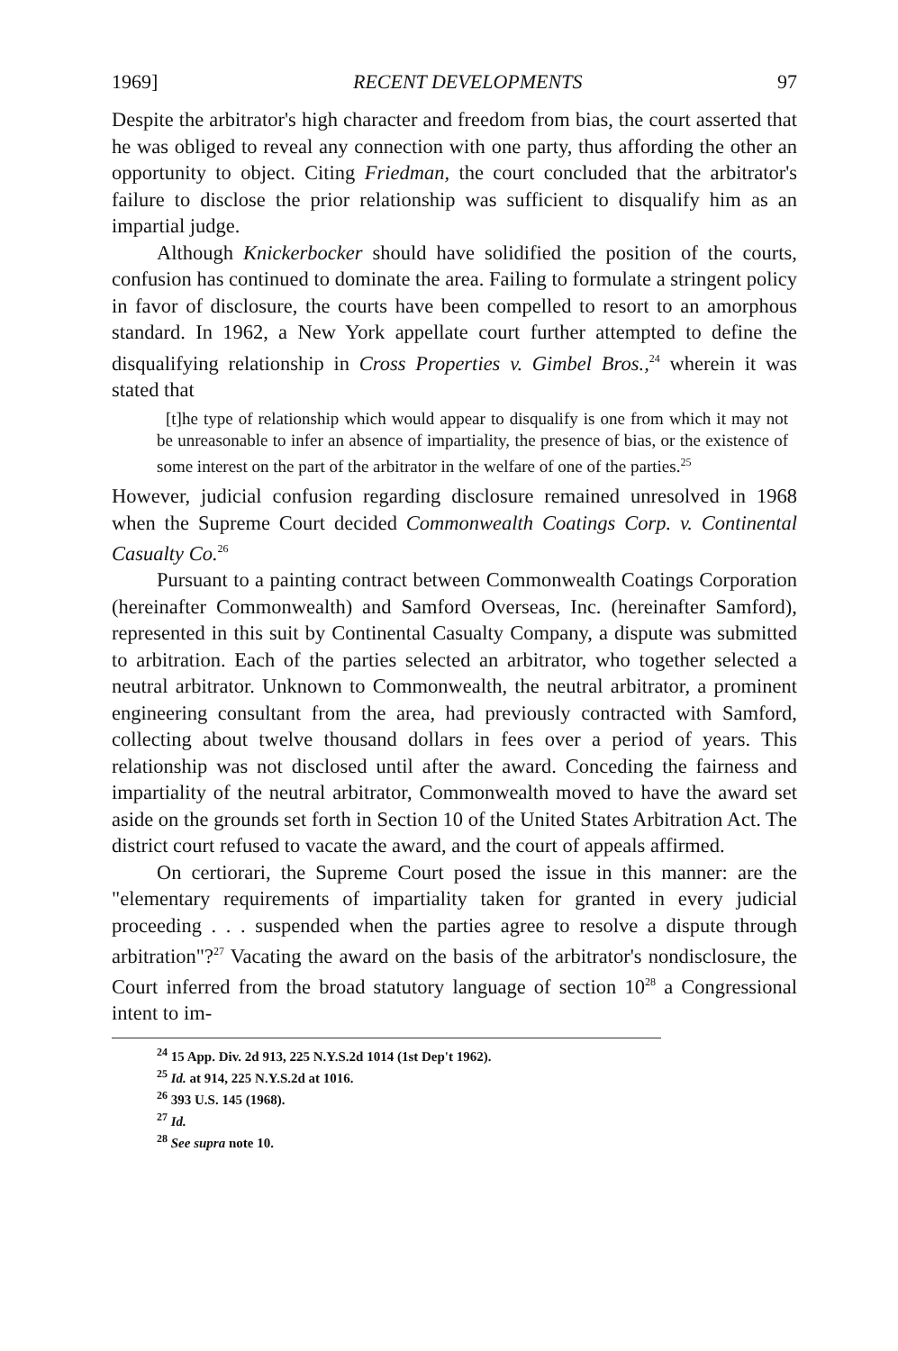1969] RECENT DEVELOPMENTS 97
Despite the arbitrator's high character and freedom from bias, the court asserted that he was obliged to reveal any connection with one party, thus affording the other an opportunity to object. Citing Friedman, the court concluded that the arbitrator's failure to disclose the prior relationship was sufficient to disqualify him as an impartial judge.
Although Knickerbocker should have solidified the position of the courts, confusion has continued to dominate the area. Failing to formulate a stringent policy in favor of disclosure, the courts have been compelled to resort to an amorphous standard. In 1962, a New York appellate court further attempted to define the disqualifying relationship in Cross Properties v. Gimbel Bros.,<sup>24</sup> wherein it was stated that
[t]he type of relationship which would appear to disqualify is one from which it may not be unreasonable to infer an absence of impartiality, the presence of bias, or the existence of some interest on the part of the arbitrator in the welfare of one of the parties.<sup>25</sup>
However, judicial confusion regarding disclosure remained unresolved in 1968 when the Supreme Court decided Commonwealth Coatings Corp. v. Continental Casualty Co.<sup>26</sup>
Pursuant to a painting contract between Commonwealth Coatings Corporation (hereinafter Commonwealth) and Samford Overseas, Inc. (hereinafter Samford), represented in this suit by Continental Casualty Company, a dispute was submitted to arbitration. Each of the parties selected an arbitrator, who together selected a neutral arbitrator. Unknown to Commonwealth, the neutral arbitrator, a prominent engineering consultant from the area, had previously contracted with Samford, collecting about twelve thousand dollars in fees over a period of years. This relationship was not disclosed until after the award. Conceding the fairness and impartiality of the neutral arbitrator, Commonwealth moved to have the award set aside on the grounds set forth in Section 10 of the United States Arbitration Act. The district court refused to vacate the award, and the court of appeals affirmed.
On certiorari, the Supreme Court posed the issue in this manner: are the "elementary requirements of impartiality taken for granted in every judicial proceeding . . . suspended when the parties agree to resolve a dispute through arbitration"?<sup>27</sup> Vacating the award on the basis of the arbitrator's nondisclosure, the Court inferred from the broad statutory language of section 10<sup>28</sup> a Congressional intent to im-
<sup>24</sup> 15 App. Div. 2d 913, 225 N.Y.S.2d 1014 (1st Dep't 1962).
<sup>25</sup> Id. at 914, 225 N.Y.S.2d at 1016.
<sup>26</sup> 393 U.S. 145 (1968).
<sup>27</sup> Id.
<sup>28</sup> See supra note 10.